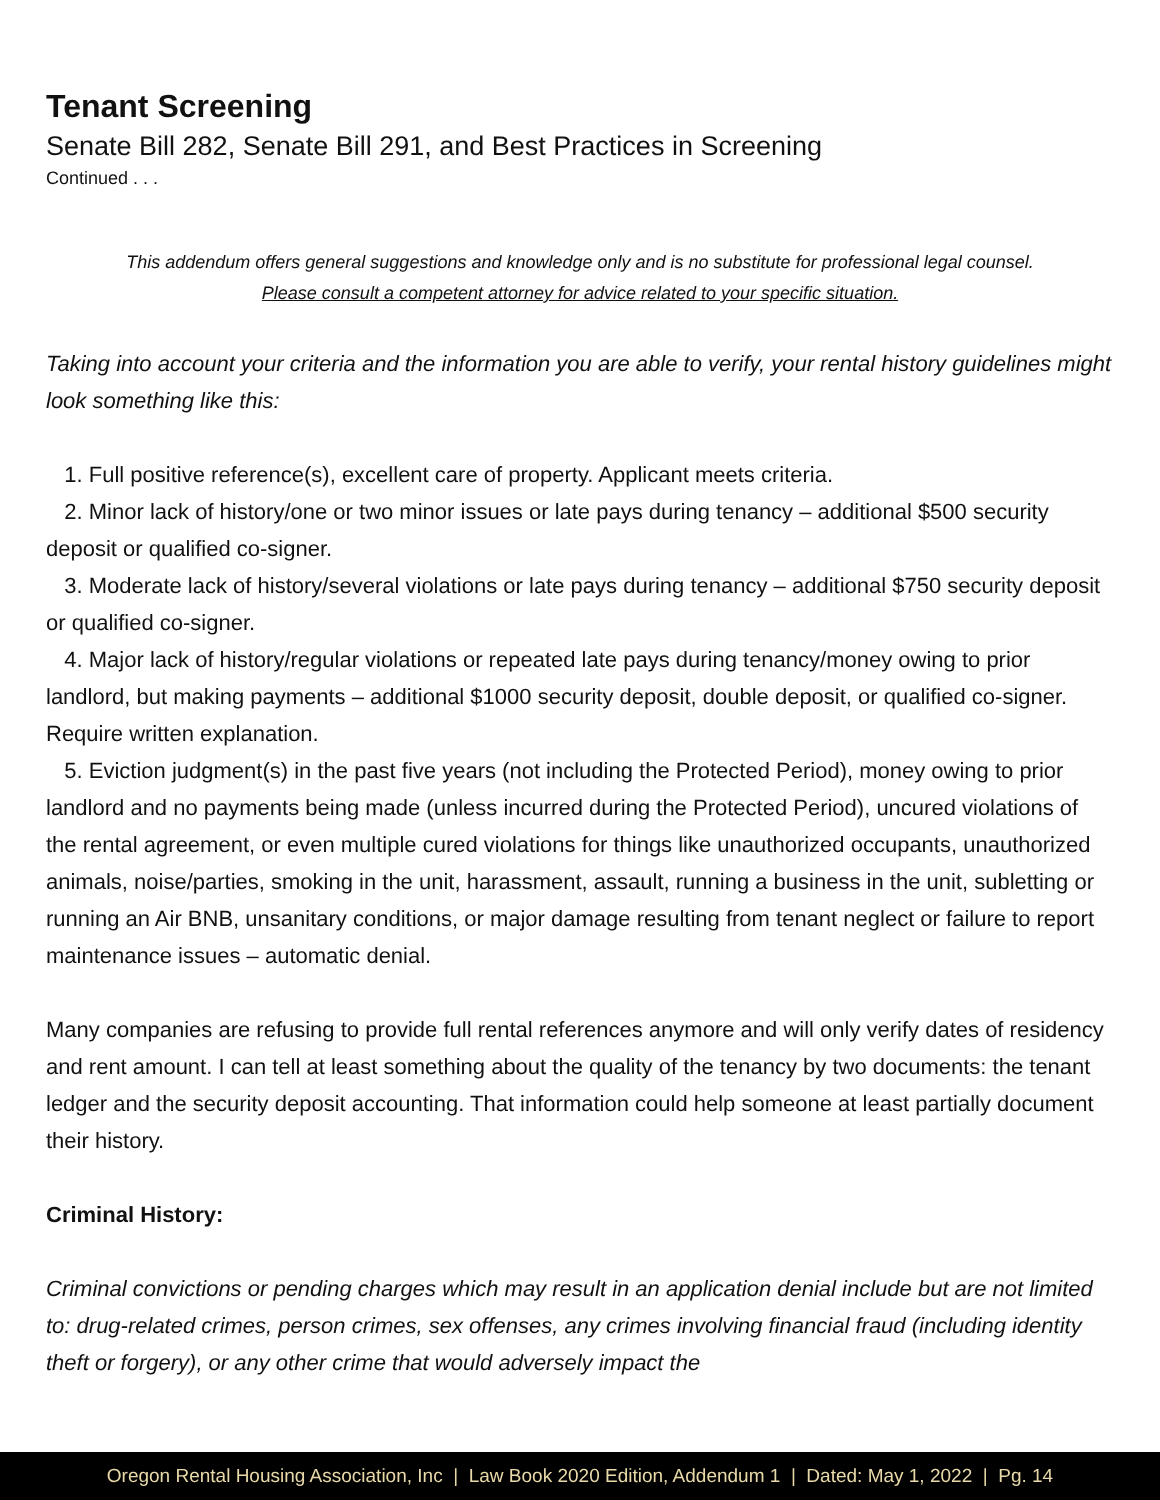Tenant Screening
Senate Bill 282, Senate Bill 291, and Best Practices in Screening
Continued . . .
This addendum offers general suggestions and knowledge only and is no substitute for professional legal counsel.
Please consult a competent attorney for advice related to your specific situation.
Taking into account your criteria and the information you are able to verify, your rental history guidelines might look something like this:
1. Full positive reference(s), excellent care of property. Applicant meets criteria.
2. Minor lack of history/one or two minor issues or late pays during tenancy – additional $500 security deposit or qualified co-signer.
3. Moderate lack of history/several violations or late pays during tenancy – additional $750 security deposit or qualified co-signer.
4. Major lack of history/regular violations or repeated late pays during tenancy/money owing to prior landlord, but making payments – additional $1000 security deposit, double deposit, or qualified co-signer. Require written explanation.
5. Eviction judgment(s) in the past five years (not including the Protected Period), money owing to prior landlord and no payments being made (unless incurred during the Protected Period), uncured violations of the rental agreement, or even multiple cured violations for things like unauthorized occupants, unauthorized animals, noise/parties, smoking in the unit, harassment, assault, running a business in the unit, subletting or running an Air BNB, unsanitary conditions, or major damage resulting from tenant neglect or failure to report maintenance issues – automatic denial.
Many companies are refusing to provide full rental references anymore and will only verify dates of residency and rent amount. I can tell at least something about the quality of the tenancy by two documents: the tenant ledger and the security deposit accounting. That information could help someone at least partially document their history.
Criminal History:
Criminal convictions or pending charges which may result in an application denial include but are not limited to: drug-related crimes, person crimes, sex offenses, any crimes involving financial fraud (including identity theft or forgery), or any other crime that would adversely impact the
Oregon Rental Housing Association, Inc | Law Book 2020 Edition, Addendum 1 | Dated: May 1, 2022 | Pg. 14